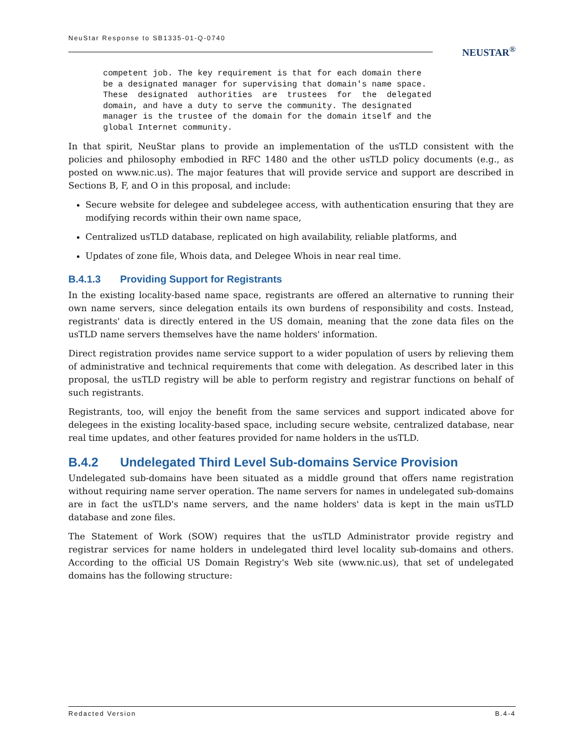NeuStar Response to SB1335-01-Q-0740
NEUSTAR<sup>®</sup>
competent job. The key requirement is that for each domain there
be a designated manager for supervising that domain's name space.
These  designated  authorities  are  trustees  for  the  delegated
domain, and have a duty to serve the community. The designated
manager is the trustee of the domain for the domain itself and the
global Internet community.
In that spirit, NeuStar plans to provide an implementation of the usTLD consistent with the policies and philosophy embodied in RFC 1480 and the other usTLD policy documents (e.g., as posted on www.nic.us). The major features that will provide service and support are described in Sections B, F, and O in this proposal, and include:
Secure website for delegee and subdelegee access, with authentication ensuring that they are modifying records within their own name space,
Centralized usTLD database, replicated on high availability, reliable platforms, and
Updates of zone file, Whois data, and Delegee Whois in near real time.
B.4.1.3 Providing Support for Registrants
In the existing locality-based name space, registrants are offered an alternative to running their own name servers, since delegation entails its own burdens of responsibility and costs. Instead, registrants' data is directly entered in the US domain, meaning that the zone data files on the usTLD name servers themselves have the name holders' information.
Direct registration provides name service support to a wider population of users by relieving them of administrative and technical requirements that come with delegation. As described later in this proposal, the usTLD registry will be able to perform registry and registrar functions on behalf of such registrants.
Registrants, too, will enjoy the benefit from the same services and support indicated above for delegees in the existing locality-based space, including secure website, centralized database, near real time updates, and other features provided for name holders in the usTLD.
B.4.2 Undelegated Third Level Sub-domains Service Provision
Undelegated sub-domains have been situated as a middle ground that offers name registration without requiring name server operation. The name servers for names in undelegated sub-domains are in fact the usTLD's name servers, and the name holders' data is kept in the main usTLD database and zone files.
The Statement of Work (SOW) requires that the usTLD Administrator provide registry and registrar services for name holders in undelegated third level locality sub-domains and others. According to the official US Domain Registry's Web site (www.nic.us), that set of undelegated domains has the following structure:
Redacted Version B.4-4